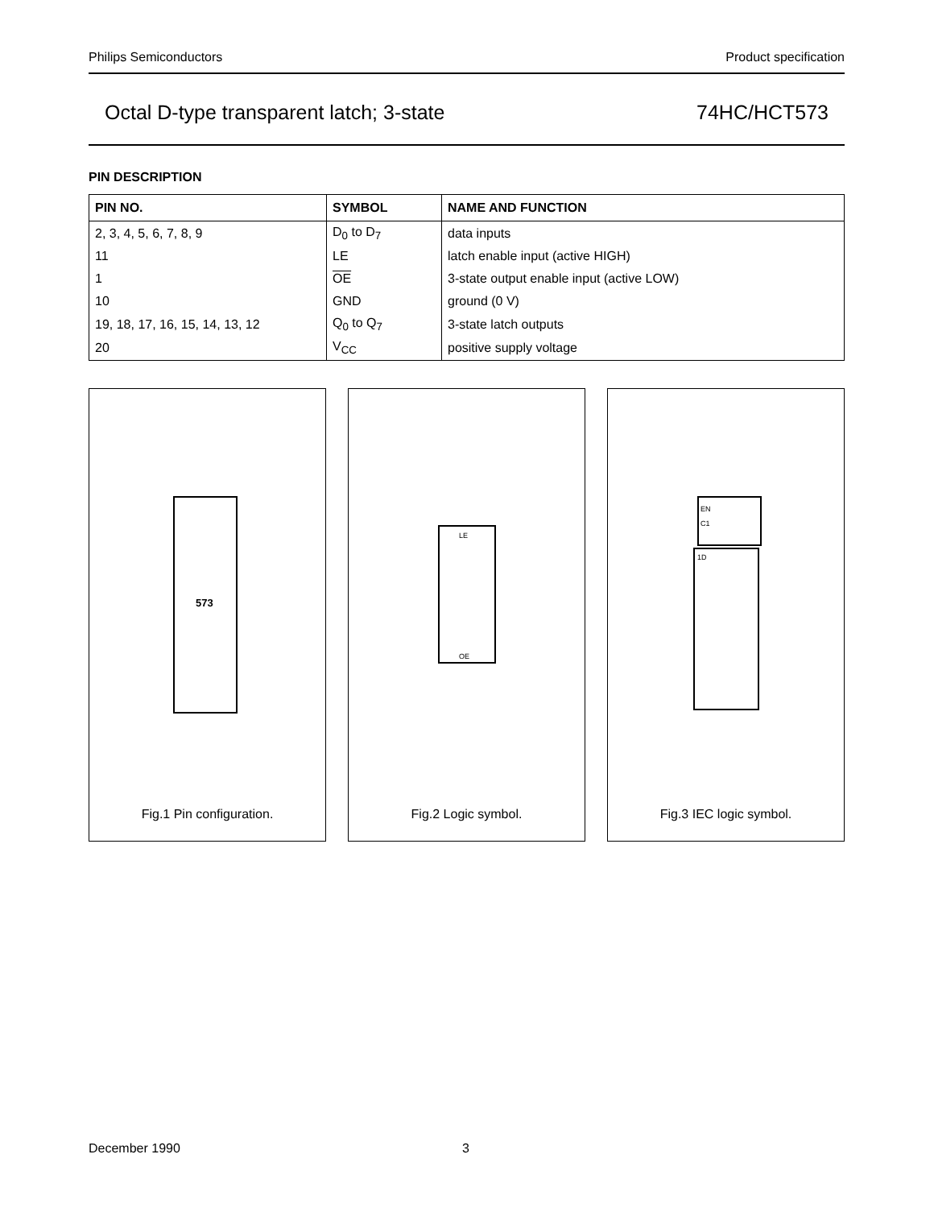Philips Semiconductors Product specification
Octal D-type transparent latch; 3-state 74HC/HCT573
PIN DESCRIPTION
| PIN NO. | SYMBOL | NAME AND FUNCTION |
| --- | --- | --- |
| 2, 3, 4, 5, 6, 7, 8, 9 | D<sub>0</sub> to D<sub>7</sub> | data inputs |
| 11 | LE | latch enable input (active HIGH) |
| 1 | OE | 3-state output enable input (active LOW) |
| 10 | GND | ground (0 V) |
| 19, 18, 17, 16, 15, 14, 13, 12 | Q<sub>0</sub> to Q<sub>7</sub> | 3-state latch outputs |
| 20 | V<sub>CC</sub> | positive supply voltage |
573
Fig.1 Pin configuration.
LE
OE
Fig.2 Logic symbol.
EN
C1
1D
Fig.3 IEC logic symbol.
December 1990 3